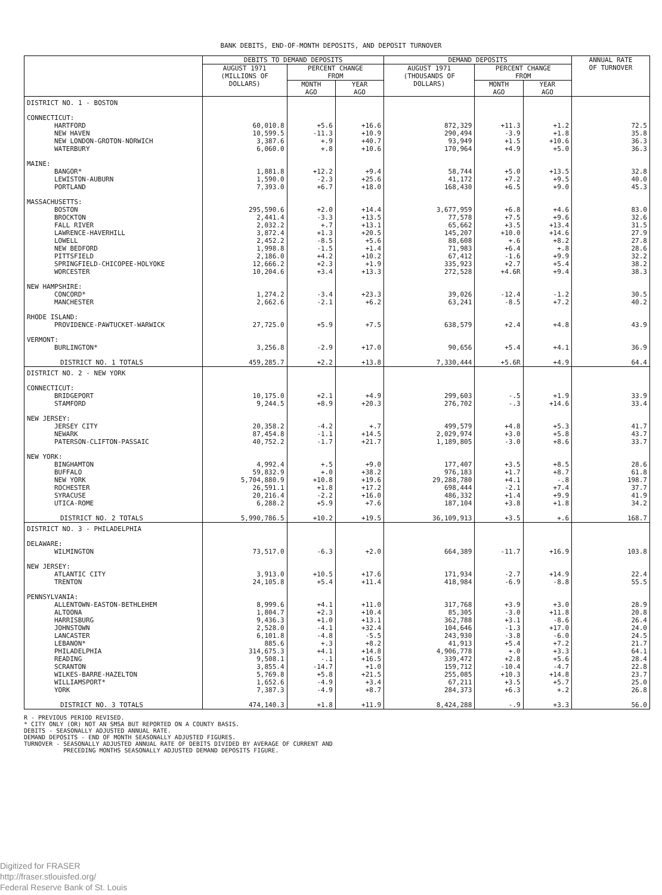BANK DEBITS, END-OF-MONTH DEPOSITS, AND DEPOSIT TURNOVER
| | DEBITS TO DEMAND DEPOSITS | | | DEMAND DEPOSITS | | | ANNUAL RATE OF TURNOVER |
| --- | --- | --- | --- | --- | --- | --- | --- |
| | AUGUST 1971 (MILLIONS OF DOLLARS) | PERCENT CHANGE FROM | | AUGUST 1971 (THOUSANDS OF DOLLARS) | PERCENT CHANGE FROM | | |
| | | MONTH AGO | YEAR AGO | | MONTH AGO | YEAR AGO | |
| DISTRICT NO. 1 - BOSTON | | | | | | | |
| CONNECTICUT: | | | | | | | |
| HARTFORD | 60,010.8 | +5.6 | +16.6 | 872,329 | +11.3 | +1.2 | 72.5 |
| NEW HAVEN | 10,599.5 | -11.3 | +10.9 | 290,494 | -3.9 | +1.8 | 35.8 |
| NEW LONDON-GROTON-NORWICH | 3,387.6 | +.9 | +40.7 | 93,949 | +1.5 | +10.6 | 36.3 |
| WATERBURY | 6,060.0 | +.8 | +10.6 | 170,964 | +4.9 | +5.0 | 36.3 |
| MAINE: | | | | | | | |
| BANGOR* | 1,881.8 | +12.2 | +9.4 | 58,744 | +5.0 | +13.5 | 32.8 |
| LEWISTON-AUBURN | 1,590.0 | -2.3 | +25.6 | 41,172 | +7.2 | +9.5 | 40.0 |
| PORTLAND | 7,393.0 | +6.7 | +18.0 | 168,430 | +6.5 | +9.0 | 45.3 |
| MASSACHUSETTS: | | | | | | | |
| BOSTON | 295,590.6 | +2.0 | +14.4 | 3,677,959 | +6.8 | +4.6 | 83.0 |
| BROCKTON | 2,441.4 | -3.3 | +13.5 | 77,578 | +7.5 | +9.6 | 32.6 |
| FALL RIVER | 2,032.2 | +.7 | +13.1 | 65,662 | +3.5 | +13.4 | 31.5 |
| LAWRENCE-HAVERHILL | 3,872.4 | +1.3 | +20.5 | 145,207 | +10.0 | +14.6 | 27.9 |
| LOWELL | 2,452.2 | -8.5 | +5.6 | 88,608 | +.6 | +8.2 | 27.8 |
| NEW BEDFORD | 1,998.8 | -1.5 | +1.4 | 71,983 | +6.4 | +.8 | 28.6 |
| PITTSFIELD | 2,186.0 | +4.2 | +10.2 | 67,412 | -1.6 | +9.9 | 32.2 |
| SPRINGFIELD-CHICOPEE-HOLYOKE | 12,666.2 | +2.3 | +1.9 | 335,923 | +2.7 | +5.4 | 38.2 |
| WORCESTER | 10,204.6 | +3.4 | +13.3 | 272,528 | +4.6R | +9.4 | 38.3 |
| NEW HAMPSHIRE: | | | | | | | |
| CONCORD* | 1,274.2 | -3.4 | +23.3 | 39,026 | -12.4 | -1.2 | 30.5 |
| MANCHESTER | 2,662.6 | -2.1 | +6.2 | 63,241 | -8.5 | +7.2 | 40.2 |
| RHODE ISLAND: | | | | | | | |
| PROVIDENCE-PAWTUCKET-WARWICK | 27,725.0 | +5.9 | +7.5 | 638,579 | +2.4 | +4.8 | 43.9 |
| VERMONT: | | | | | | | |
| BURLINGTON* | 3,256.8 | -2.9 | +17.0 | 90,656 | +5.4 | +4.1 | 36.9 |
| DISTRICT NO. 1 TOTALS | 459,285.7 | +2.2 | +13.8 | 7,330,444 | +5.6R | +4.9 | 64.4 |
| DISTRICT NO. 2 - NEW YORK | | | | | | | |
| CONNECTICUT: | | | | | | | |
| BRIDGEPORT | 10,175.0 | +2.1 | +4.9 | 299,603 | -.5 | +1.9 | 33.9 |
| STAMFORD | 9,244.5 | +8.9 | +20.3 | 276,702 | -.3 | +14.6 | 33.4 |
| NEW JERSEY: | | | | | | | |
| JERSEY CITY | 20,358.2 | -4.2 | +.7 | 499,579 | +4.8 | +5.3 | 41.7 |
| NEWARK | 87,454.8 | -1.1 | +14.5 | 2,029,974 | +3.0 | +5.8 | 43.7 |
| PATERSON-CLIFTON-PASSAIC | 40,752.2 | -1.7 | +21.7 | 1,189,805 | -3.0 | +8.6 | 33.7 |
| NEW YORK: | | | | | | | |
| BINGHAMTON | 4,992.4 | +.5 | +9.0 | 177,407 | +3.5 | +8.5 | 28.6 |
| BUFFALO | 59,832.9 | +.0 | +38.2 | 976,183 | +1.7 | +8.7 | 61.8 |
| NEW YORK | 5,704,880.9 | +10.8 | +19.6 | 29,288,780 | +4.1 | -.8 | 198.7 |
| ROCHESTER | 26,591.1 | +1.8 | +17.2 | 698,444 | -2.1 | +7.4 | 37.7 |
| SYRACUSE | 20,216.4 | -2.2 | +16.0 | 486,332 | +1.4 | +9.9 | 41.9 |
| UTICA-ROME | 6,288.2 | +5.9 | +7.6 | 187,104 | +3.8 | +1.8 | 34.2 |
| DISTRICT NO. 2 TOTALS | 5,990,786.5 | +10.2 | +19.5 | 36,109,913 | +3.5 | +.6 | 168.7 |
| DISTRICT NO. 3 - PHILADELPHIA | | | | | | | |
| DELAWARE: | | | | | | | |
| WILMINGTON | 73,517.0 | -6.3 | +2.0 | 664,389 | -11.7 | +16.9 | 103.8 |
| NEW JERSEY: | | | | | | | |
| ATLANTIC CITY | 3,913.0 | +10.5 | +17.6 | 171,934 | -2.7 | +14.9 | 22.4 |
| TRENTON | 24,105.8 | +5.4 | +11.4 | 418,984 | -6.9 | -8.8 | 55.5 |
| PENNSYLVANIA: | | | | | | | |
| ALLENTOWN-EASTON-BETHLEHEM | 8,999.6 | +4.1 | +11.0 | 317,768 | +3.9 | +3.0 | 28.9 |
| ALTOONA | 1,804.7 | +2.3 | +10.4 | 85,305 | -3.0 | +11.8 | 20.8 |
| HARRISBURG | 9,436.3 | +1.0 | +13.1 | 362,788 | +3.1 | -8.6 | 26.4 |
| JOHNSTOWN | 2,528.0 | -4.1 | +32.4 | 104,646 | -1.3 | +17.0 | 24.0 |
| LANCASTER | 6,101.8 | -4.8 | -5.5 | 243,930 | -3.8 | -6.0 | 24.5 |
| LEBANON* | 885.6 | +.3 | +8.2 | 41,913 | +5.4 | +7.2 | 21.7 |
| PHILADELPHIA | 314,675.3 | +4.1 | +14.8 | 4,906,778 | +.0 | +3.3 | 64.1 |
| READING | 9,508.1 | -.1 | +16.5 | 339,472 | +2.8 | +5.6 | 28.4 |
| SCRANTON | 3,855.4 | -14.7 | +1.0 | 159,712 | -10.4 | -4.7 | 22.8 |
| WILKES-BARRE-HAZELTON | 5,769.8 | +5.8 | +21.5 | 255,085 | +10.3 | +14.8 | 23.7 |
| WILLIAMSPORT* | 1,652.6 | -4.9 | +3.4 | 67,211 | +3.5 | +5.7 | 25.0 |
| YORK | 7,387.3 | -4.9 | +8.7 | 284,373 | +6.3 | +.2 | 26.8 |
| DISTRICT NO. 3 TOTALS | 474,140.3 | +1.8 | +11.9 | 8,424,288 | -.9 | +3.3 | 56.0 |
R - PREVIOUS PERIOD REVISED. * CITY ONLY (OR) NOT AN SMSA BUT REPORTED ON A COUNTY BASIS. DEBITS - SEASONALLY ADJUSTED ANNUAL RATE. DEMAND DEPOSITS - END OF MONTH SEASONALLY ADJUSTED FIGURES. TURNOVER - SEASONALLY ADJUSTED ANNUAL RATE OF DEBITS DIVIDED BY AVERAGE OF CURRENT AND PRECEDING MONTHS SEASONALLY ADJUSTED DEMAND DEPOSITS FIGURE.
Digitized for FRASER
http://fraser.stlouisfed.org/
Federal Reserve Bank of St. Louis